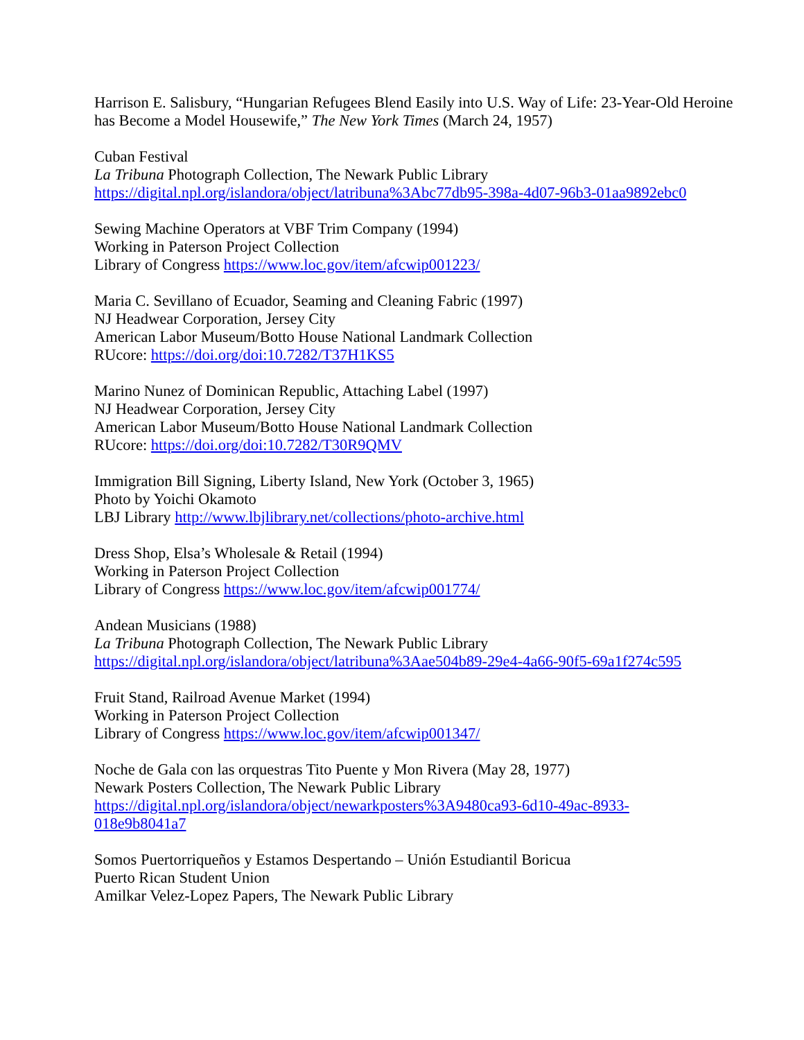Harrison E. Salisbury, “Hungarian Refugees Blend Easily into U.S. Way of Life: 23-Year-Old Heroine has Become a Model Housewife,” The New York Times (March 24, 1957)
Cuban Festival
La Tribuna Photograph Collection, The Newark Public Library
https://digital.npl.org/islandora/object/latribuna%3Abc77db95-398a-4d07-96b3-01aa9892ebc0
Sewing Machine Operators at VBF Trim Company (1994)
Working in Paterson Project Collection
Library of Congress https://www.loc.gov/item/afcwip001223/
Maria C. Sevillano of Ecuador, Seaming and Cleaning Fabric (1997)
NJ Headwear Corporation, Jersey City
American Labor Museum/Botto House National Landmark Collection
RUcore: https://doi.org/doi:10.7282/T37H1KS5
Marino Nunez of Dominican Republic, Attaching Label (1997)
NJ Headwear Corporation, Jersey City
American Labor Museum/Botto House National Landmark Collection
RUcore: https://doi.org/doi:10.7282/T30R9QMV
Immigration Bill Signing, Liberty Island, New York (October 3, 1965)
Photo by Yoichi Okamoto
LBJ Library http://www.lbjlibrary.net/collections/photo-archive.html
Dress Shop, Elsa’s Wholesale & Retail (1994)
Working in Paterson Project Collection
Library of Congress https://www.loc.gov/item/afcwip001774/
Andean Musicians (1988)
La Tribuna Photograph Collection, The Newark Public Library
https://digital.npl.org/islandora/object/latribuna%3Aae504b89-29e4-4a66-90f5-69a1f274c595
Fruit Stand, Railroad Avenue Market (1994)
Working in Paterson Project Collection
Library of Congress https://www.loc.gov/item/afcwip001347/
Noche de Gala con las orquestras Tito Puente y Mon Rivera (May 28, 1977)
Newark Posters Collection, The Newark Public Library
https://digital.npl.org/islandora/object/newarkposters%3A9480ca93-6d10-49ac-8933-
018e9b8041a7
Somos Puertorriqueños y Estamos Despertando – Unión Estudiantil Boricua
Puerto Rican Student Union
Amilkar Velez-Lopez Papers, The Newark Public Library